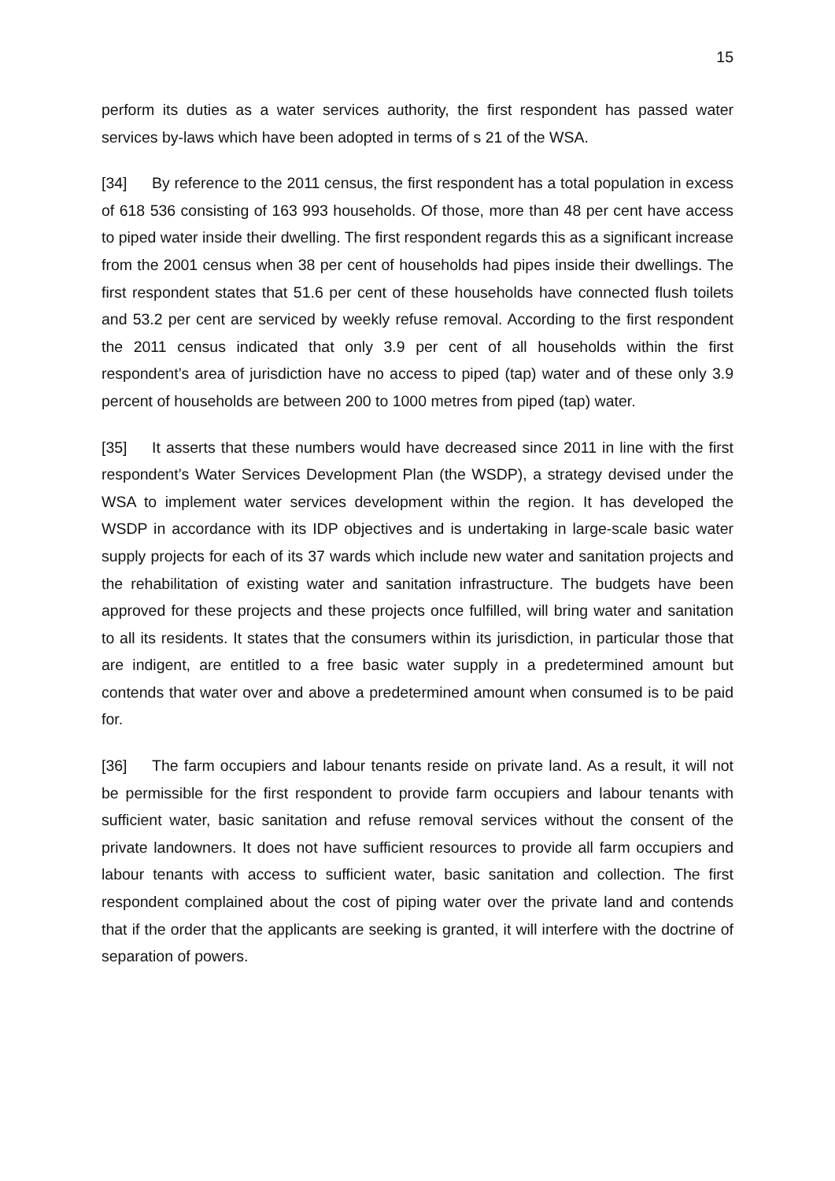15
perform its duties as a water services authority, the first respondent has passed water services by-laws which have been adopted in terms of s 21 of the WSA.
[34] By reference to the 2011 census, the first respondent has a total population in excess of 618 536 consisting of 163 993 households. Of those, more than 48 per cent have access to piped water inside their dwelling. The first respondent regards this as a significant increase from the 2001 census when 38 per cent of households had pipes inside their dwellings. The first respondent states that 51.6 per cent of these households have connected flush toilets and 53.2 per cent are serviced by weekly refuse removal. According to the first respondent the 2011 census indicated that only 3.9 per cent of all households within the first respondent’s area of jurisdiction have no access to piped (tap) water and of these only 3.9 percent of households are between 200 to 1000 metres from piped (tap) water.
[35] It asserts that these numbers would have decreased since 2011 in line with the first respondent’s Water Services Development Plan (the WSDP), a strategy devised under the WSA to implement water services development within the region. It has developed the WSDP in accordance with its IDP objectives and is undertaking in large-scale basic water supply projects for each of its 37 wards which include new water and sanitation projects and the rehabilitation of existing water and sanitation infrastructure. The budgets have been approved for these projects and these projects once fulfilled, will bring water and sanitation to all its residents. It states that the consumers within its jurisdiction, in particular those that are indigent, are entitled to a free basic water supply in a predetermined amount but contends that water over and above a predetermined amount when consumed is to be paid for.
[36] The farm occupiers and labour tenants reside on private land. As a result, it will not be permissible for the first respondent to provide farm occupiers and labour tenants with sufficient water, basic sanitation and refuse removal services without the consent of the private landowners. It does not have sufficient resources to provide all farm occupiers and labour tenants with access to sufficient water, basic sanitation and collection. The first respondent complained about the cost of piping water over the private land and contends that if the order that the applicants are seeking is granted, it will interfere with the doctrine of separation of powers.